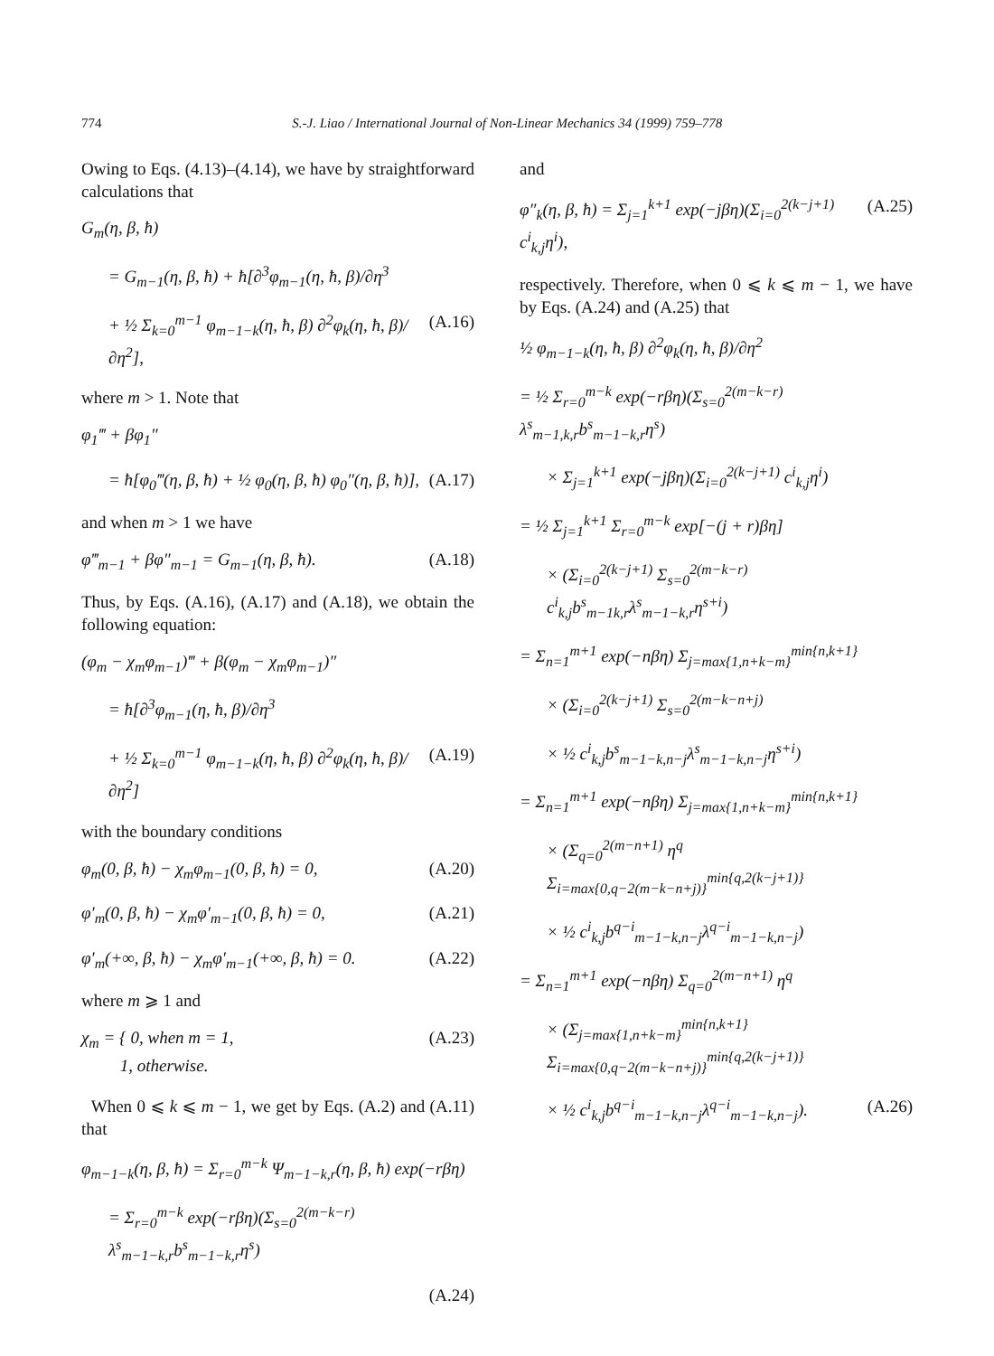774 S.-J. Liao / International Journal of Non-Linear Mechanics 34 (1999) 759–778
Owing to Eqs. (4.13)–(4.14), we have by straightforward calculations that
G<sub>m</sub>(η, β, ħ)
= G<sub>m−1</sub>(η, β, ħ) + ħ[∂<sup>3</sup>φ<sub>m−1</sub>(η, ħ, β)/∂η<sup>3</sup>
+ ½ Σ<sub>k=0</sub><sup>m−1</sup> φ<sub>m−1−k</sub>(η, ħ, β) ∂<sup>2</sup>φ<sub>k</sub>(η, ħ, β)/∂η<sup>2</sup>], (A.16)
where m > 1. Note that
φ<sub>1</sub>‴ + βφ<sub>1</sub>″
= ħ[φ<sub>0</sub>‴(η, β, ħ) + ½ φ<sub>0</sub>(η, β, ħ) φ<sub>0</sub>″(η, β, ħ)], (A.17)
and when m > 1 we have
φ‴<sub>m−1</sub> + βφ″<sub>m−1</sub> = G<sub>m−1</sub>(η, β, ħ). (A.18)
Thus, by Eqs. (A.16), (A.17) and (A.18), we obtain the following equation:
(φ<sub>m</sub> − χ<sub>m</sub>φ<sub>m−1</sub>)‴ + β(φ<sub>m</sub> − χ<sub>m</sub>φ<sub>m−1</sub>)″
= ħ[∂<sup>3</sup>φ<sub>m−1</sub>(η, ħ, β)/∂η<sup>3</sup>
+ ½ Σ<sub>k=0</sub><sup>m−1</sup> φ<sub>m−1−k</sub>(η, ħ, β) ∂<sup>2</sup>φ<sub>k</sub>(η, ħ, β)/∂η<sup>2</sup>] (A.19)
with the boundary conditions
φ<sub>m</sub>(0, β, ħ) − χ<sub>m</sub>φ<sub>m−1</sub>(0, β, ħ) = 0, (A.20)
φ′<sub>m</sub>(0, β, ħ) − χ<sub>m</sub>φ′<sub>m−1</sub>(0, β, ħ) = 0, (A.21)
φ′<sub>m</sub>(+∞, β, ħ) − χ<sub>m</sub>φ′<sub>m−1</sub>(+∞, β, ħ) = 0. (A.22)
where m ⩾ 1 and
χ<sub>m</sub> = { 0, when m = 1,
1, otherwise. (A.23)
When 0 ⩽ k ⩽ m − 1, we get by Eqs. (A.2) and (A.11) that
φ<sub>m−1−k</sub>(η, β, ħ) = Σ<sub>r=0</sub><sup>m−k</sup> Ψ<sub>m−1−k,r</sub>(η, β, ħ) exp(−rβη)
= Σ<sub>r=0</sub><sup>m−k</sup> exp(−rβη)(Σ<sub>s=0</sub><sup>2(m−k−r)</sup> λ<sup>s</sup><sub>m−1−k,r</sub>b<sup>s</sup><sub>m−1−k,r</sub>η<sup>s</sup>)
(A.24)
and
φ″<sub>k</sub>(η, β, ħ) = Σ<sub>j=1</sub><sup>k+1</sup> exp(−jβη)(Σ<sub>i=0</sub><sup>2(k−j+1)</sup> c<sup>i</sup><sub>k,j</sub>η<sup>i</sup>), (A.25)
respectively. Therefore, when 0 ⩽ k ⩽ m − 1, we have by Eqs. (A.24) and (A.25) that
½ φ<sub>m−1−k</sub>(η, ħ, β) ∂<sup>2</sup>φ<sub>k</sub>(η, ħ, β)/∂η<sup>2</sup>
= ½ Σ<sub>r=0</sub><sup>m−k</sup> exp(−rβη)(Σ<sub>s=0</sub><sup>2(m−k−r)</sup> λ<sup>s</sup><sub>m−1,k,r</sub>b<sup>s</sup><sub>m−1−k,r</sub>η<sup>s</sup>)
× Σ<sub>j=1</sub><sup>k+1</sup> exp(−jβη)(Σ<sub>i=0</sub><sup>2(k−j+1)</sup> c<sup>i</sup><sub>k,j</sub>η<sup>i</sup>)
= ½ Σ<sub>j=1</sub><sup>k+1</sup> Σ<sub>r=0</sub><sup>m−k</sup> exp[−(j + r)βη]
× (Σ<sub>i=0</sub><sup>2(k−j+1)</sup> Σ<sub>s=0</sub><sup>2(m−k−r)</sup> c<sup>i</sup><sub>k,j</sub>b<sup>s</sup><sub>m−1k,r</sub>λ<sup>s</sup><sub>m−1−k,r</sub>η<sup>s+i</sup>)
= Σ<sub>n=1</sub><sup>m+1</sup> exp(−nβη) Σ<sub>j=max{1,n+k−m}</sub><sup>min{n,k+1}</sup>
× (Σ<sub>i=0</sub><sup>2(k−j+1)</sup> Σ<sub>s=0</sub><sup>2(m−k−n+j)</sup>
× ½ c<sup>i</sup><sub>k,j</sub>b<sup>s</sup><sub>m−1−k,n−j</sub>λ<sup>s</sup><sub>m−1−k,n−j</sub>η<sup>s+i</sup>)
= Σ<sub>n=1</sub><sup>m+1</sup> exp(−nβη) Σ<sub>j=max{1,n+k−m}</sub><sup>min{n,k+1}</sup>
× (Σ<sub>q=0</sub><sup>2(m−n+1)</sup> η<sup>q</sup> Σ<sub>i=max{0,q−2(m−k−n+j)}</sub><sup>min{q,2(k−j+1)}</sup>
× ½ c<sup>i</sup><sub>k,j</sub>b<sup>q−i</sup><sub>m−1−k,n−j</sub>λ<sup>q−i</sup><sub>m−1−k,n−j</sub>)
= Σ<sub>n=1</sub><sup>m+1</sup> exp(−nβη) Σ<sub>q=0</sub><sup>2(m−n+1)</sup> η<sup>q</sup>
× (Σ<sub>j=max{1,n+k−m}</sub><sup>min{n,k+1}</sup> Σ<sub>i=max{0,q−2(m−k−n+j)}</sub><sup>min{q,2(k−j+1)}</sup>
× ½ c<sup>i</sup><sub>k,j</sub>b<sup>q−i</sup><sub>m−1−k,n−j</sub>λ<sup>q−i</sup><sub>m−1−k,n−j</sub>). (A.26)